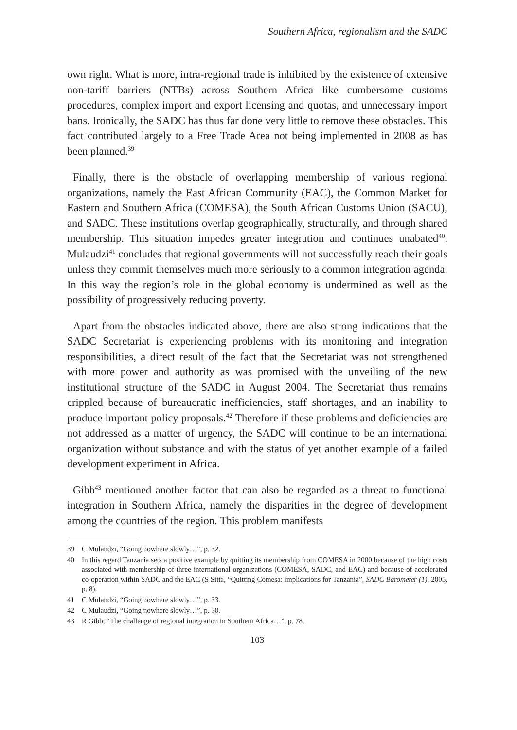Southern Africa, regionalism and the SADC
own right. What is more, intra-regional trade is inhibited by the existence of extensive non-tariff barriers (NTBs) across Southern Africa like cumbersome customs procedures, complex import and export licensing and quotas, and unnecessary import bans. Ironically, the SADC has thus far done very little to remove these obstacles. This fact contributed largely to a Free Trade Area not being implemented in 2008 as has been planned.<sup>39</sup>
Finally, there is the obstacle of overlapping membership of various regional organizations, namely the East African Community (EAC), the Common Market for Eastern and Southern Africa (COMESA), the South African Customs Union (SACU), and SADC. These institutions overlap geographically, structurally, and through shared membership. This situation impedes greater integration and continues unabated<sup>40</sup>. Mulaudzi<sup>41</sup> concludes that regional governments will not successfully reach their goals unless they commit themselves much more seriously to a common integration agenda. In this way the region’s role in the global economy is undermined as well as the possibility of progressively reducing poverty.
Apart from the obstacles indicated above, there are also strong indications that the SADC Secretariat is experiencing problems with its monitoring and integration responsibilities, a direct result of the fact that the Secretariat was not strengthened with more power and authority as was promised with the unveiling of the new institutional structure of the SADC in August 2004. The Secretariat thus remains crippled because of bureaucratic inefficiencies, staff shortages, and an inability to produce important policy proposals.<sup>42</sup> Therefore if these problems and deficiencies are not addressed as a matter of urgency, the SADC will continue to be an international organization without substance and with the status of yet another example of a failed development experiment in Africa.
Gibb<sup>43</sup> mentioned another factor that can also be regarded as a threat to functional integration in Southern Africa, namely the disparities in the degree of development among the countries of the region. This problem manifests
39 C Mulaudzi, “Going nowhere slowly…”, p. 32.
40 In this regard Tanzania sets a positive example by quitting its membership from COMESA in 2000 because of the high costs associated with membership of three international organizations (COMESA, SADC, and EAC) and because of accelerated co-operation within SADC and the EAC (S Sitta, “Quitting Comesa: implications for Tanzania”, SADC Barometer (1), 2005, p. 8).
41 C Mulaudzi, “Going nowhere slowly…”, p. 33.
42 C Mulaudzi, “Going nowhere slowly…”, p. 30.
43 R Gibb, “The challenge of regional integration in Southern Africa…”, p. 78.
103